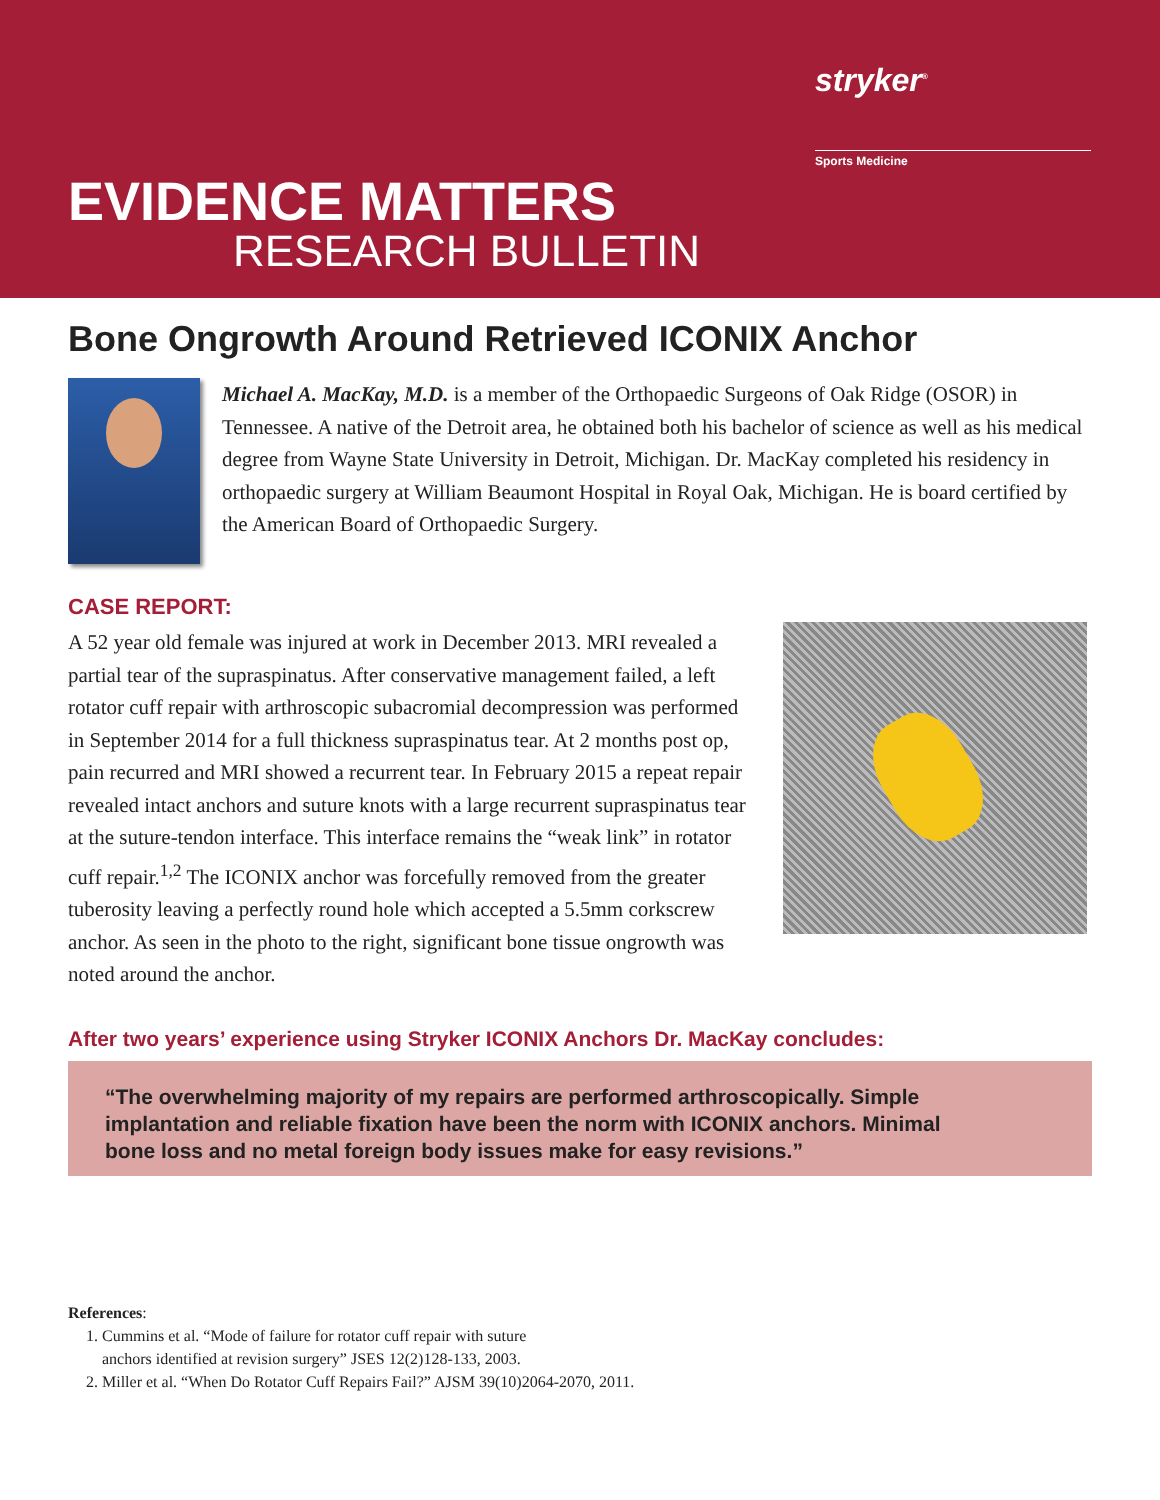stryker<sup>®</sup>
Sports Medicine
EVIDENCE MATTERS
RESEARCH BULLETIN
Bone Ongrowth Around Retrieved ICONIX Anchor
Michael A. MacKay, M.D. is a member of the Orthopaedic Surgeons of Oak Ridge (OSOR) in Tennessee. A native of the Detroit area, he obtained both his bachelor of science as well as his medical degree from Wayne State University in Detroit, Michigan. Dr. MacKay completed his residency in orthopaedic surgery at William Beaumont Hospital in Royal Oak, Michigan. He is board certified by the American Board of Orthopaedic Surgery.
CASE REPORT:
A 52 year old female was injured at work in December 2013. MRI revealed a partial tear of the supraspinatus. After conservative management failed, a left rotator cuff repair with arthroscopic subacromial decompression was performed in September 2014 for a full thickness supraspinatus tear. At 2 months post op, pain recurred and MRI showed a recurrent tear. In February 2015 a repeat repair revealed intact anchors and suture knots with a large recurrent supraspinatus tear at the suture-tendon interface. This interface remains the “weak link” in rotator cuff repair.<sup>1,2</sup> The ICONIX anchor was forcefully removed from the greater tuberosity leaving a perfectly round hole which accepted a 5.5mm corkscrew anchor. As seen in the photo to the right, significant bone tissue ongrowth was noted around the anchor.
After two years’ experience using Stryker ICONIX Anchors Dr. MacKay concludes:
“The overwhelming majority of my repairs are performed arthroscopically. Simple implantation and reliable fixation have been the norm with ICONIX anchors. Minimal bone loss and no metal foreign body issues make for easy revisions.”
References:
1. Cummins et al. “Mode of failure for rotator cuff repair with suture
anchors identified at revision surgery” JSES 12(2)128-133, 2003.
2. Miller et al. “When Do Rotator Cuff Repairs Fail?” AJSM 39(10)2064-2070, 2011.